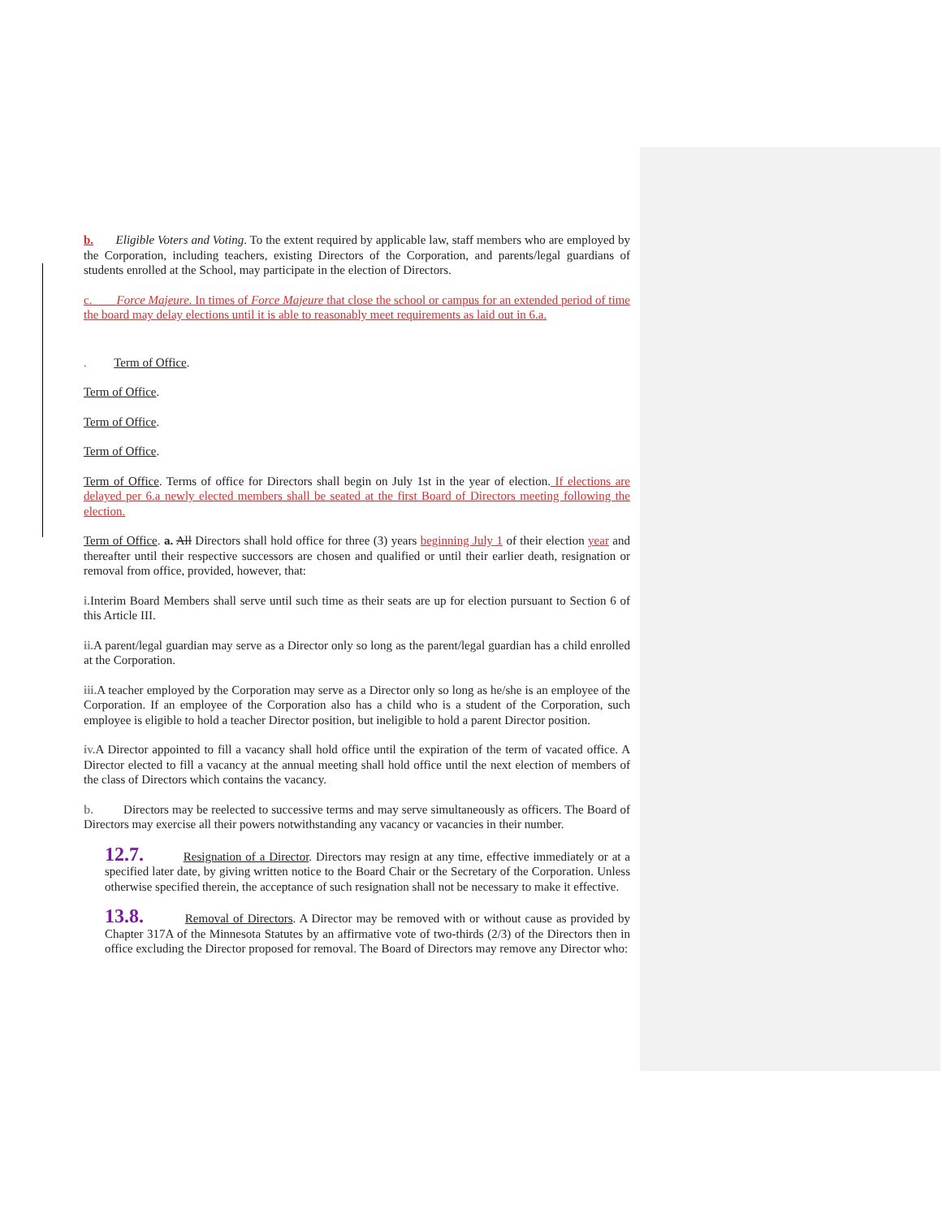b. Eligible Voters and Voting. To the extent required by applicable law, staff members who are employed by the Corporation, including teachers, existing Directors of the Corporation, and parents/legal guardians of students enrolled at the School, may participate in the election of Directors.
c. Force Majeure. In times of Force Majeure that close the school or campus for an extended period of time the board may delay elections until it is able to reasonably meet requirements as laid out in 6.a.
. Term of Office.
Term of Office.
Term of Office.
Term of Office.
Term of Office. Terms of office for Directors shall begin on July 1st in the year of election. If elections are delayed per 6.a newly elected members shall be seated at the first Board of Directors meeting following the election.
Term of Office. a. All Directors shall hold office for three (3) years beginning July 1 of their election year and thereafter until their respective successors are chosen and qualified or until their earlier death, resignation or removal from office, provided, however, that:
i. Interim Board Members shall serve until such time as their seats are up for election pursuant to Section 6 of this Article III.
ii. A parent/legal guardian may serve as a Director only so long as the parent/legal guardian has a child enrolled at the Corporation.
iii. A teacher employed by the Corporation may serve as a Director only so long as he/she is an employee of the Corporation. If an employee of the Corporation also has a child who is a student of the Corporation, such employee is eligible to hold a teacher Director position, but ineligible to hold a parent Director position.
iv. A Director appointed to fill a vacancy shall hold office until the expiration of the term of vacated office. A Director elected to fill a vacancy at the annual meeting shall hold office until the next election of members of the class of Directors which contains the vacancy.
b. Directors may be reelected to successive terms and may serve simultaneously as officers. The Board of Directors may exercise all their powers notwithstanding any vacancy or vacancies in their number.
12.7. Resignation of a Director. Directors may resign at any time, effective immediately or at a specified later date, by giving written notice to the Board Chair or the Secretary of the Corporation. Unless otherwise specified therein, the acceptance of such resignation shall not be necessary to make it effective.
13.8. Removal of Directors. A Director may be removed with or without cause as provided by Chapter 317A of the Minnesota Statutes by an affirmative vote of two-thirds (2/3) of the Directors then in office excluding the Director proposed for removal. The Board of Directors may remove any Director who: